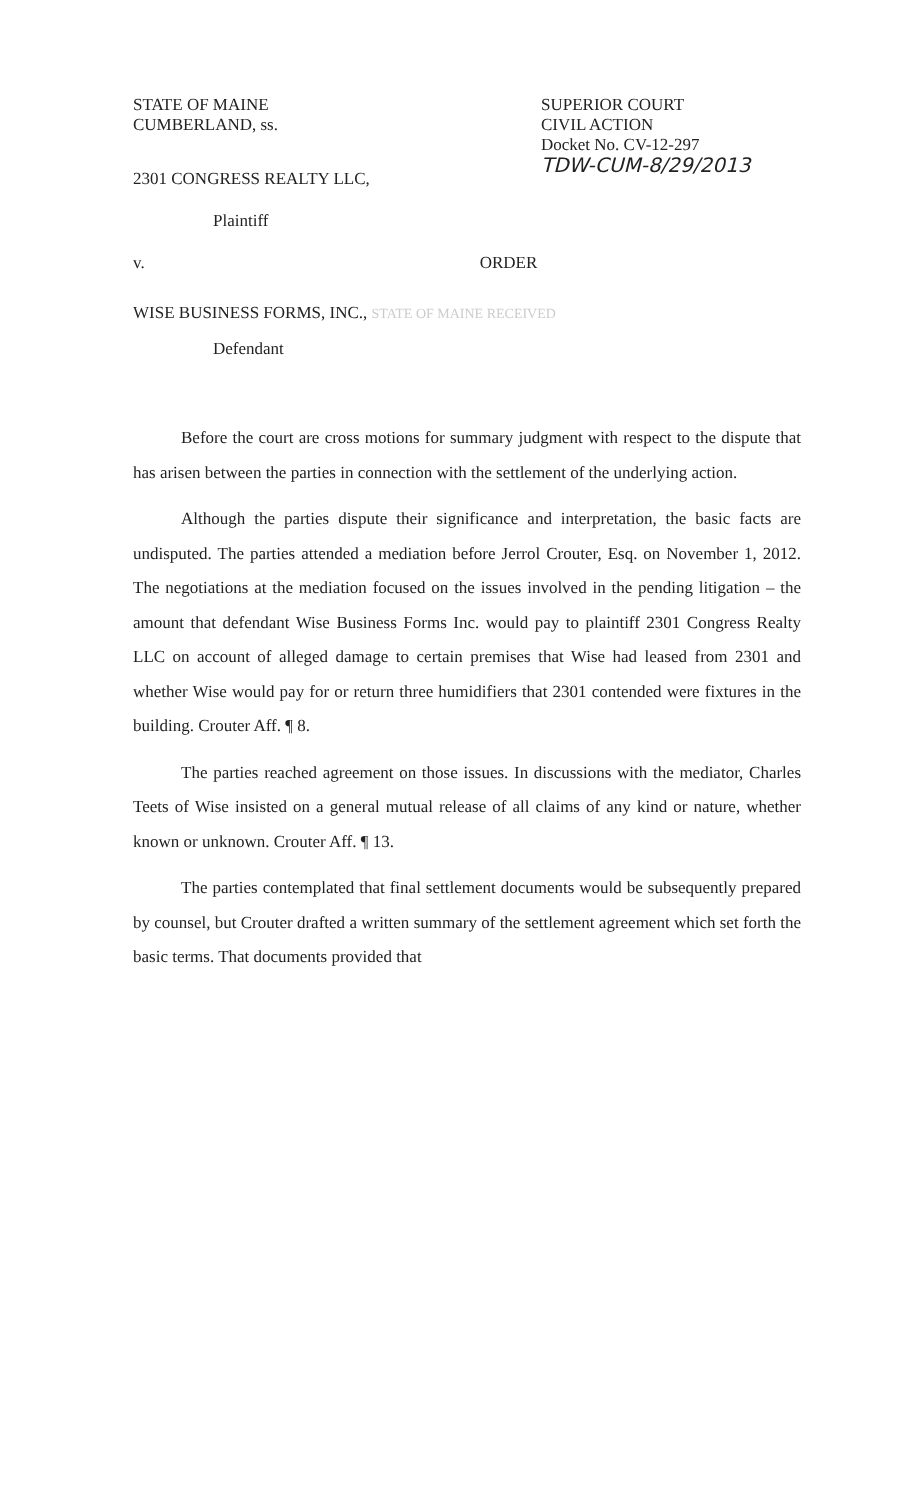STATE OF MAINE
CUMBERLAND, ss.
SUPERIOR COURT
CIVIL ACTION
Docket No. CV-12-297
TDW-CUM-8/29/2013
2301 CONGRESS REALTY LLC,
Plaintiff
v. ORDER
WISE BUSINESS FORMS, INC., STATE OF MAINE RECEIVED
Defendant
Before the court are cross motions for summary judgment with respect to the dispute that has arisen between the parties in connection with the settlement of the underlying action.
Although the parties dispute their significance and interpretation, the basic facts are undisputed. The parties attended a mediation before Jerrol Crouter, Esq. on November 1, 2012. The negotiations at the mediation focused on the issues involved in the pending litigation – the amount that defendant Wise Business Forms Inc. would pay to plaintiff 2301 Congress Realty LLC on account of alleged damage to certain premises that Wise had leased from 2301 and whether Wise would pay for or return three humidifiers that 2301 contended were fixtures in the building. Crouter Aff. ¶ 8.
The parties reached agreement on those issues. In discussions with the mediator, Charles Teets of Wise insisted on a general mutual release of all claims of any kind or nature, whether known or unknown. Crouter Aff. ¶ 13.
The parties contemplated that final settlement documents would be subsequently prepared by counsel, but Crouter drafted a written summary of the settlement agreement which set forth the basic terms. That documents provided that